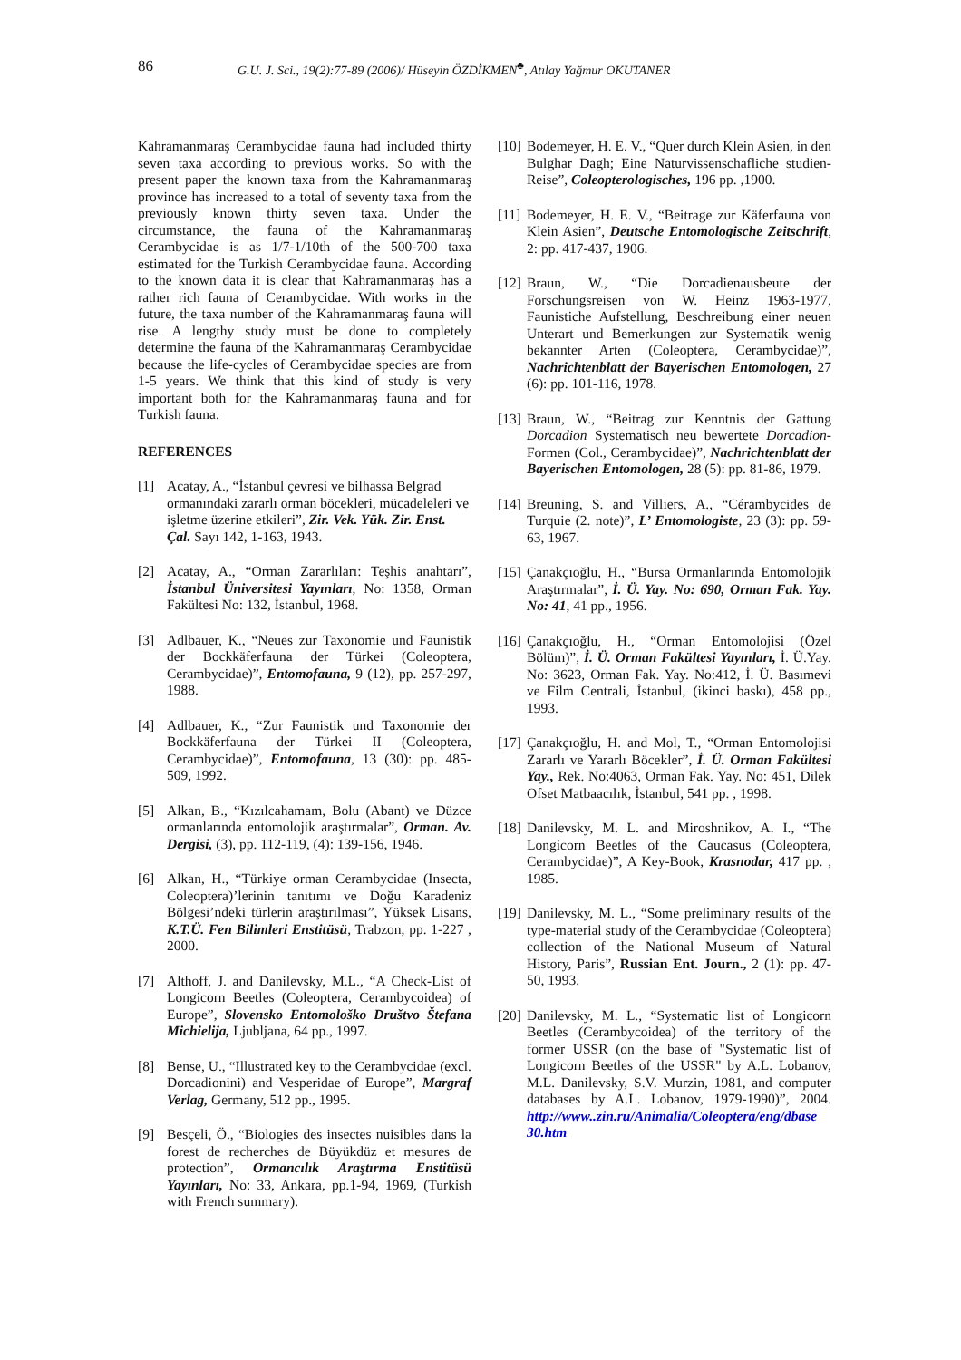86 G.U. J. Sci., 19(2):77-89 (2006)/ Hüseyin ÖZDİKMEN<sup>♣</sup>, Atılay Yağmur OKUTANER
Kahramanmaraş Cerambycidae fauna had included thirty seven taxa according to previous works. So with the present paper the known taxa from the Kahramanmaraş province has increased to a total of seventy taxa from the previously known thirty seven taxa. Under the circumstance, the fauna of the Kahramanmaraş Cerambycidae is as 1/7-1/10th of the 500-700 taxa estimated for the Turkish Cerambycidae fauna. According to the known data it is clear that Kahramanmaraş has a rather rich fauna of Cerambycidae. With works in the future, the taxa number of the Kahramanmaraş fauna will rise. A lengthy study must be done to completely determine the fauna of the Kahramanmaraş Cerambycidae because the life-cycles of Cerambycidae species are from 1-5 years. We think that this kind of study is very important both for the Kahramanmaraş fauna and for Turkish fauna.
REFERENCES
[1] Acatay, A., “İstanbul çevresi ve bilhassa Belgrad ormanındaki zararlı orman böcekleri, mücadeleleri ve işletme üzerine etkileri”, Zir. Vek. Yük. Zir. Enst. Çal. Sayı 142, 1-163, 1943.
[2] Acatay, A., “Orman Zararlıları: Teşhis anahtarı”, İstanbul Üniversitesi Yayınları, No: 1358, Orman Fakültesi No: 132, İstanbul, 1968.
[3] Adlbauer, K., “Neues zur Taxonomie und Faunistik der Bockkäferfauna der Türkei (Coleoptera, Cerambycidae)”, Entomofauna, 9 (12), pp. 257-297, 1988.
[4] Adlbauer, K., “Zur Faunistik und Taxonomie der Bockkäferfauna der Türkei II (Coleoptera, Cerambycidae)”, Entomofauna, 13 (30): pp. 485-509, 1992.
[5] Alkan, B., “Kızılcahamam, Bolu (Abant) ve Düzce ormanlarında entomolojik araştırmalar”, Orman. Av. Dergisi, (3), pp. 112-119, (4): 139-156, 1946.
[6] Alkan, H., “Türkiye orman Cerambycidae (Insecta, Coleoptera)’lerinin tanıtımı ve Doğu Karadeniz Bölgesi’ndeki türlerin araştırılması”, Yüksek Lisans, K.T.Ü. Fen Bilimleri Enstitüsü, Trabzon, pp. 1-227 , 2000.
[7] Althoff, J. and Danilevsky, M.L., “A Check-List of Longicorn Beetles (Coleoptera, Cerambycoidea) of Europe”, Slovensko Entomološko Društvo Štefana Michielija, Ljubljana, 64 pp., 1997.
[8] Bense, U., “Illustrated key to the Cerambycidae (excl. Dorcadionini) and Vesperidae of Europe”, Margraf Verlag, Germany, 512 pp., 1995.
[9] Besçeli, Ö., “Biologies des insectes nuisibles dans la forest de recherches de Büyükdüz et mesures de protection”, Ormancılık Araştırma Enstitüsü Yayınları, No: 33, Ankara, pp.1-94, 1969, (Turkish with French summary).
[10] Bodemeyer, H. E. V., “Quer durch Klein Asien, in den Bulghar Dagh; Eine Naturvissenschafliche studien-Reise”, Coleopterologisches, 196 pp. ,1900.
[11] Bodemeyer, H. E. V., “Beitrage zur Käferfauna von Klein Asien”, Deutsche Entomologische Zeitschrift, 2: pp. 417-437, 1906.
[12] Braun, W., “Die Dorcadienausbeute der Forschungsreisen von W. Heinz 1963-1977, Faunistiche Aufstellung, Beschreibung einer neuen Unterart und Bemerkungen zur Systematik wenig bekannter Arten (Coleoptera, Cerambycidae)”, Nachrichtenblatt der Bayerischen Entomologen, 27 (6): pp. 101-116, 1978.
[13] Braun, W., “Beitrag zur Kenntnis der Gattung Dorcadion Systematisch neu bewertete Dorcadion-Formen (Col., Cerambycidae)”, Nachrichtenblatt der Bayerischen Entomologen, 28 (5): pp. 81-86, 1979.
[14] Breuning, S. and Villiers, A., “Cérambycides de Turquie (2. note)”, L’ Entomologiste, 23 (3): pp. 59-63, 1967.
[15] Çanakçıoğlu, H., “Bursa Ormanlarında Entomolojik Araştırmalar”, İ. Ü. Yay. No: 690, Orman Fak. Yay. No: 41, 41 pp., 1956.
[16] Çanakçıoğlu, H., “Orman Entomolojisi (Özel Bölüm)”, İ. Ü. Orman Fakültesi Yayınları, İ. Ü.Yay. No: 3623, Orman Fak. Yay. No:412, İ. Ü. Basımevi ve Film Centrali, İstanbul, (ikinci baskı), 458 pp., 1993.
[17] Çanakçıoğlu, H. and Mol, T., “Orman Entomolojisi Zararlı ve Yararlı Böcekler”, İ. Ü. Orman Fakültesi Yay., Rek. No:4063, Orman Fak. Yay. No: 451, Dilek Ofset Matbaacılık, İstanbul, 541 pp. , 1998.
[18] Danilevsky, M. L. and Miroshnikov, A. I., “The Longicorn Beetles of the Caucasus (Coleoptera, Cerambycidae)”, A Key-Book, Krasnodar, 417 pp. , 1985.
[19] Danilevsky, M. L., “Some preliminary results of the type-material study of the Cerambycidae (Coleoptera) collection of the National Museum of Natural History, Paris”, Russian Ent. Journ., 2 (1): pp. 47-50, 1993.
[20] Danilevsky, M. L., “Systematic list of Longicorn Beetles (Cerambycoidea) of the territory of the former USSR (on the base of "Systematic list of Longicorn Beetles of the USSR" by A.L. Lobanov, M.L. Danilevsky, S.V. Murzin, 1981, and computer databases by A.L. Lobanov, 1979-1990)”, 2004. http://www..zin.ru/Animalia/Coleoptera/eng/dbase 30.htm